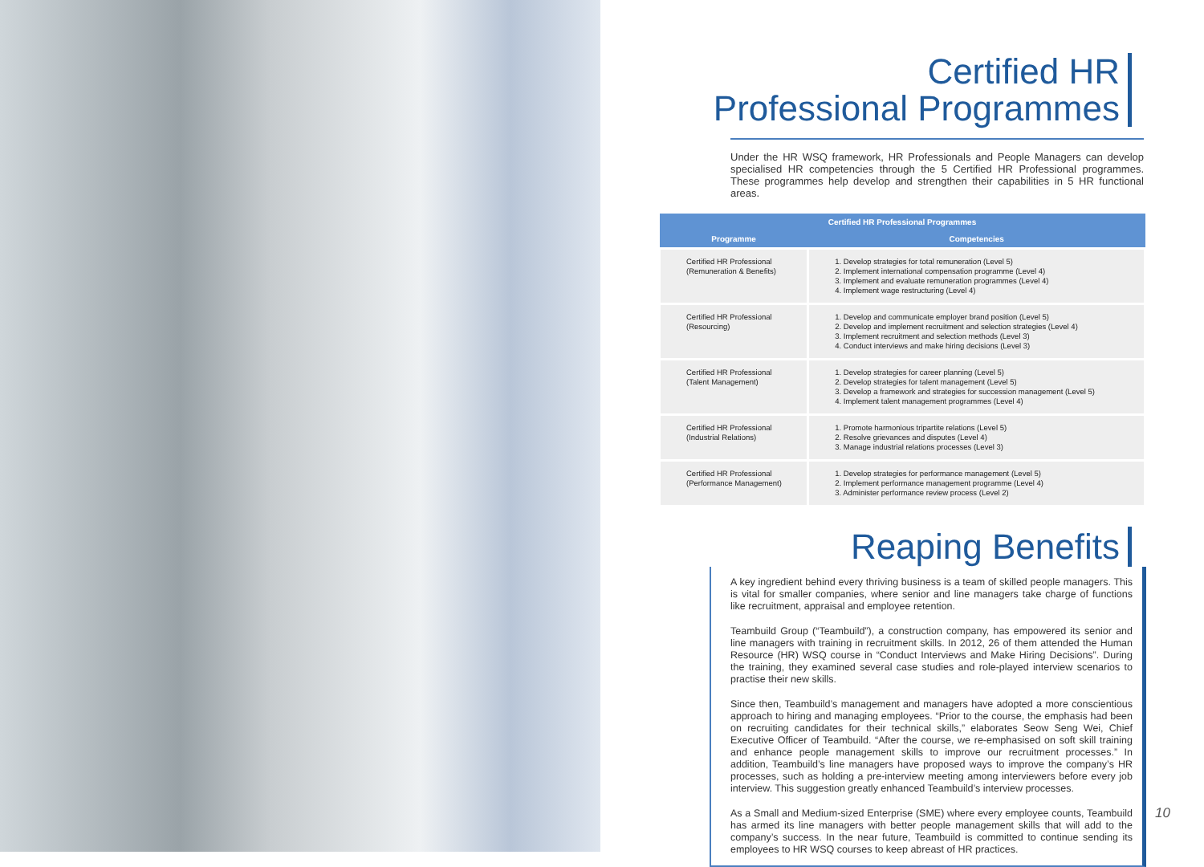Certified HR
Professional Programmes
Under the HR WSQ framework, HR Professionals and People Managers can develop specialised HR competencies through the 5 Certified HR Professional programmes. These programmes help develop and strengthen their capabilities in 5 HR functional areas.
| Certified HR Professional Programmes | |
| --- | --- |
| Programme | Competencies |
| Certified HR Professional (Remuneration & Benefits) | 1. Develop strategies for total remuneration (Level 5) 2. Implement international compensation programme (Level 4) 3. Implement and evaluate remuneration programmes (Level 4) 4. Implement wage restructuring (Level 4) |
| Certified HR Professional (Resourcing) | 1. Develop and communicate employer brand position (Level 5) 2. Develop and implement recruitment and selection strategies (Level 4) 3. Implement recruitment and selection methods (Level 3) 4. Conduct interviews and make hiring decisions (Level 3) |
| Certified HR Professional (Talent Management) | 1. Develop strategies for career planning (Level 5) 2. Develop strategies for talent management (Level 5) 3. Develop a framework and strategies for succession management (Level 5) 4. Implement talent management programmes (Level 4) |
| Certified HR Professional (Industrial Relations) | 1. Promote harmonious tripartite relations (Level 5) 2. Resolve grievances and disputes (Level 4) 3. Manage industrial relations processes (Level 3) |
| Certified HR Professional (Performance Management) | 1. Develop strategies for performance management (Level 5) 2. Implement performance management programme (Level 4) 3. Administer performance review process (Level 2) |
Reaping Benefits
A key ingredient behind every thriving business is a team of skilled people managers. This is vital for smaller companies, where senior and line managers take charge of functions like recruitment, appraisal and employee retention.
Teambuild Group (“Teambuild”), a construction company, has empowered its senior and line managers with training in recruitment skills. In 2012, 26 of them attended the Human Resource (HR) WSQ course in “Conduct Interviews and Make Hiring Decisions”. During the training, they examined several case studies and role-played interview scenarios to practise their new skills.
Since then, Teambuild’s management and managers have adopted a more conscientious approach to hiring and managing employees. “Prior to the course, the emphasis had been on recruiting candidates for their technical skills,” elaborates Seow Seng Wei, Chief Executive Officer of Teambuild. “After the course, we re-emphasised on soft skill training and enhance people management skills to improve our recruitment processes.” In addition, Teambuild’s line managers have proposed ways to improve the company’s HR processes, such as holding a pre-interview meeting among interviewers before every job interview. This suggestion greatly enhanced Teambuild’s interview processes.
As a Small and Medium-sized Enterprise (SME) where every employee counts, Teambuild has armed its line managers with better people management skills that will add to the company’s success. In the near future, Teambuild is committed to continue sending its employees to HR WSQ courses to keep abreast of HR practices.
10